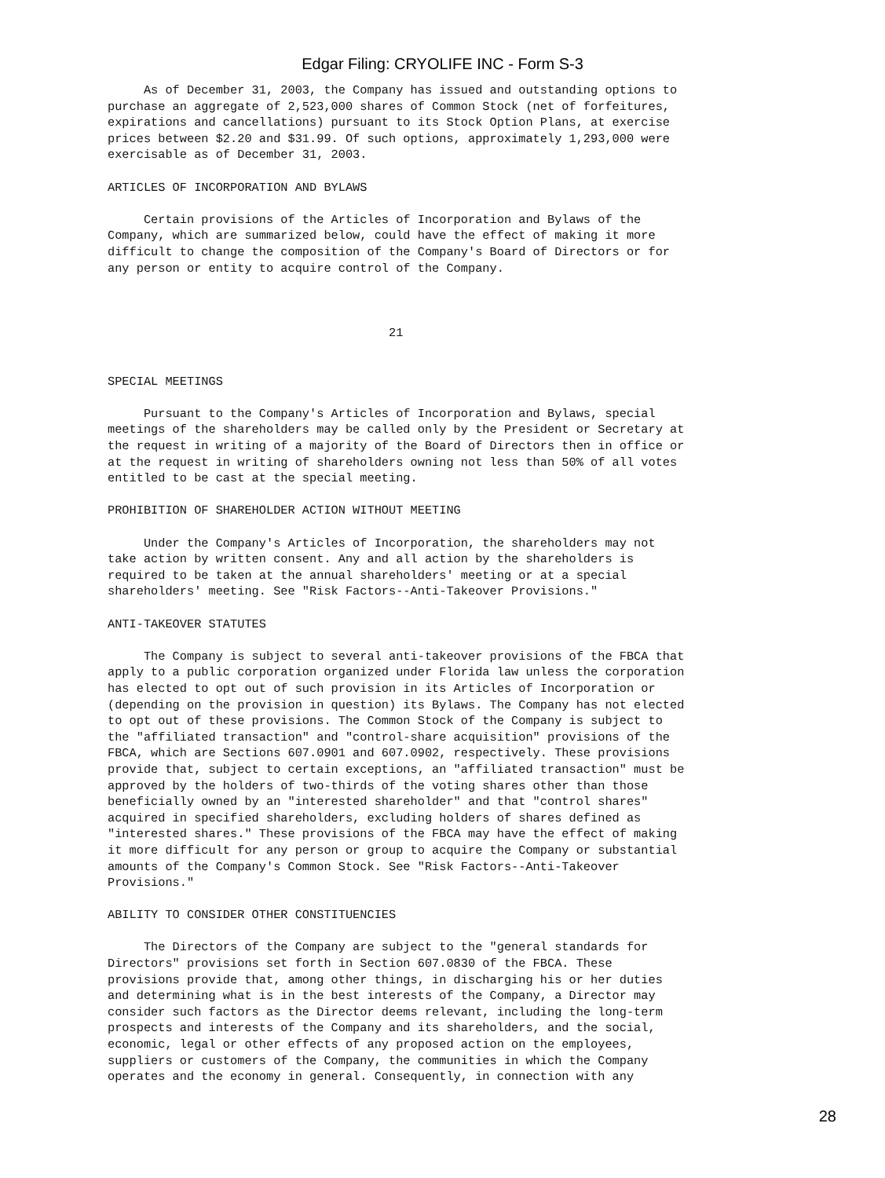Edgar Filing: CRYOLIFE INC - Form S-3
     As of December 31, 2003, the Company has issued and outstanding options to
purchase an aggregate of 2,523,000 shares of Common Stock (net of forfeitures,
expirations and cancellations) pursuant to its Stock Option Plans, at exercise
prices between $2.20 and $31.99. Of such options, approximately 1,293,000 were
exercisable as of December 31, 2003.

ARTICLES OF INCORPORATION AND BYLAWS

     Certain provisions of the Articles of Incorporation and Bylaws of the
Company, which are summarized below, could have the effect of making it more
difficult to change the composition of the Company's Board of Directors or for
any person or entity to acquire control of the Company.



                                       21


SPECIAL MEETINGS

     Pursuant to the Company's Articles of Incorporation and Bylaws, special
meetings of the shareholders may be called only by the President or Secretary at
the request in writing of a majority of the Board of Directors then in office or
at the request in writing of shareholders owning not less than 50% of all votes
entitled to be cast at the special meeting.

PROHIBITION OF SHAREHOLDER ACTION WITHOUT MEETING

     Under the Company's Articles of Incorporation, the shareholders may not
take action by written consent. Any and all action by the shareholders is
required to be taken at the annual shareholders' meeting or at a special
shareholders' meeting. See "Risk Factors--Anti-Takeover Provisions."

ANTI-TAKEOVER STATUTES

     The Company is subject to several anti-takeover provisions of the FBCA that
apply to a public corporation organized under Florida law unless the corporation
has elected to opt out of such provision in its Articles of Incorporation or
(depending on the provision in question) its Bylaws. The Company has not elected
to opt out of these provisions. The Common Stock of the Company is subject to
the "affiliated transaction" and "control-share acquisition" provisions of the
FBCA, which are Sections 607.0901 and 607.0902, respectively. These provisions
provide that, subject to certain exceptions, an "affiliated transaction" must be
approved by the holders of two-thirds of the voting shares other than those
beneficially owned by an "interested shareholder" and that "control shares"
acquired in specified shareholders, excluding holders of shares defined as
"interested shares." These provisions of the FBCA may have the effect of making
it more difficult for any person or group to acquire the Company or substantial
amounts of the Company's Common Stock. See "Risk Factors--Anti-Takeover
Provisions."

ABILITY TO CONSIDER OTHER CONSTITUENCIES

     The Directors of the Company are subject to the "general standards for
Directors" provisions set forth in Section 607.0830 of the FBCA. These
provisions provide that, among other things, in discharging his or her duties
and determining what is in the best interests of the Company, a Director may
consider such factors as the Director deems relevant, including the long-term
prospects and interests of the Company and its shareholders, and the social,
economic, legal or other effects of any proposed action on the employees,
suppliers or customers of the Company, the communities in which the Company
operates and the economy in general. Consequently, in connection with any
28